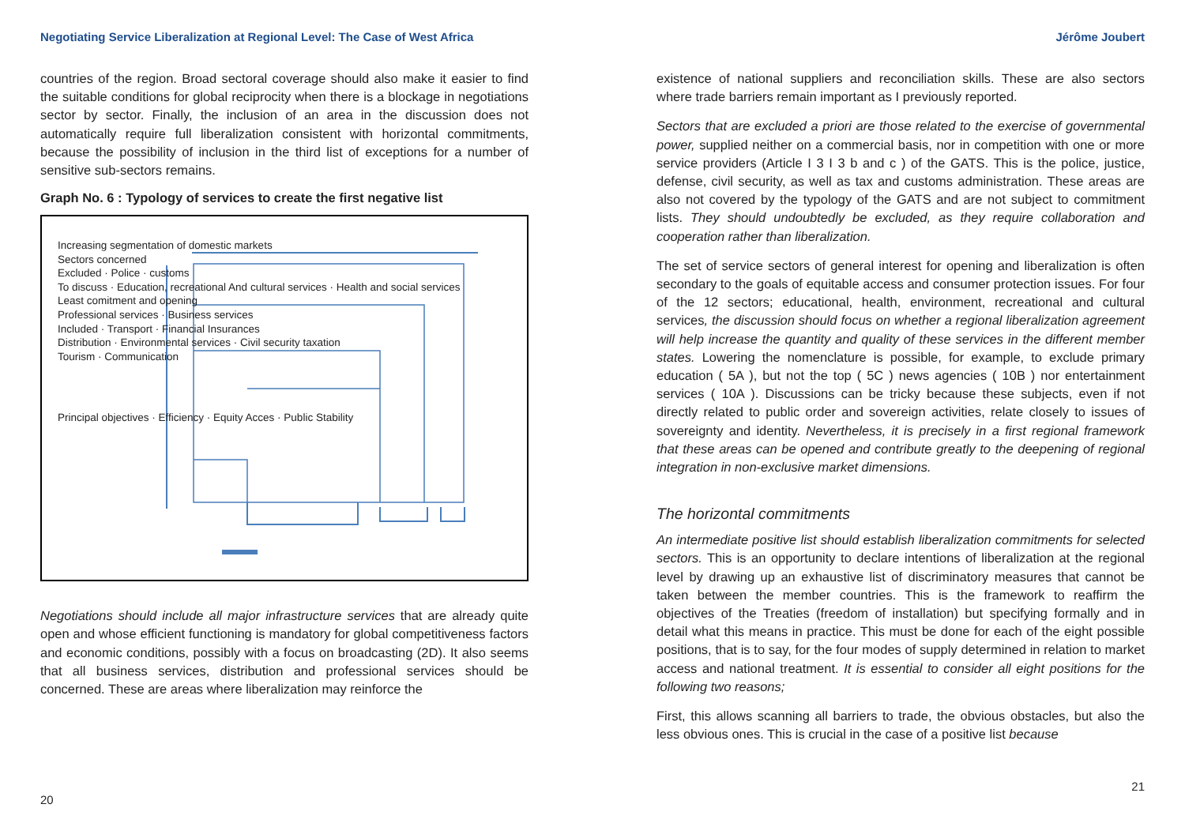Negotiating Service Liberalization at Regional Level: The Case of West Africa
countries of the region. Broad sectoral coverage should also make it easier to find the suitable conditions for global reciprocity when there is a blockage in negotiations sector by sector. Finally, the inclusion of an area in the discussion does not automatically require full liberalization consistent with horizontal commitments, because the possibility of inclusion in the third list of exceptions for a number of sensitive sub-sectors remains.
Graph No. 6 : Typology of services to create the first negative list
Increasing segmentation of domestic markets
Sectors concerned
Excluded · Police · customs
To discuss · Education, recreational And cultural services · Health and social services
Least comitment and opening
Professional services · Business services
Included · Transport · Financial Insurances
Distribution · Environmental services · Civil security taxation
Tourism · Communication
Principal objectives · Efficiency · Equity Acces · Public Stability
Negotiations should include all major infrastructure services that are already quite open and whose efficient functioning is mandatory for global competitiveness factors and economic conditions, possibly with a focus on broadcasting (2D). It also seems that all business services, distribution and professional services should be concerned. These are areas where liberalization may reinforce the
20
Jérôme Joubert
existence of national suppliers and reconciliation skills. These are also sectors where trade barriers remain important as I previously reported.
Sectors that are excluded a priori are those related to the exercise of governmental power, supplied neither on a commercial basis, nor in competition with one or more service providers (Article I 3 I 3 b and c ) of the GATS. This is the police, justice, defense, civil security, as well as tax and customs administration. These areas are also not covered by the typology of the GATS and are not subject to commitment lists. They should undoubtedly be excluded, as they require collaboration and cooperation rather than liberalization.
The set of service sectors of general interest for opening and liberalization is often secondary to the goals of equitable access and consumer protection issues. For four of the 12 sectors; educational, health, environment, recreational and cultural services, the discussion should focus on whether a regional liberalization agreement will help increase the quantity and quality of these services in the different member states. Lowering the nomenclature is possible, for example, to exclude primary education ( 5A ), but not the top ( 5C ) news agencies ( 10B ) nor entertainment services ( 10A ). Discussions can be tricky because these subjects, even if not directly related to public order and sovereign activities, relate closely to issues of sovereignty and identity. Nevertheless, it is precisely in a first regional framework that these areas can be opened and contribute greatly to the deepening of regional integration in non-exclusive market dimensions.
The horizontal commitments
An intermediate positive list should establish liberalization commitments for selected sectors. This is an opportunity to declare intentions of liberalization at the regional level by drawing up an exhaustive list of discriminatory measures that cannot be taken between the member countries. This is the framework to reaffirm the objectives of the Treaties (freedom of installation) but specifying formally and in detail what this means in practice. This must be done for each of the eight possible positions, that is to say, for the four modes of supply determined in relation to market access and national treatment. It is essential to consider all eight positions for the following two reasons;
First, this allows scanning all barriers to trade, the obvious obstacles, but also the less obvious ones. This is crucial in the case of a positive list because
21